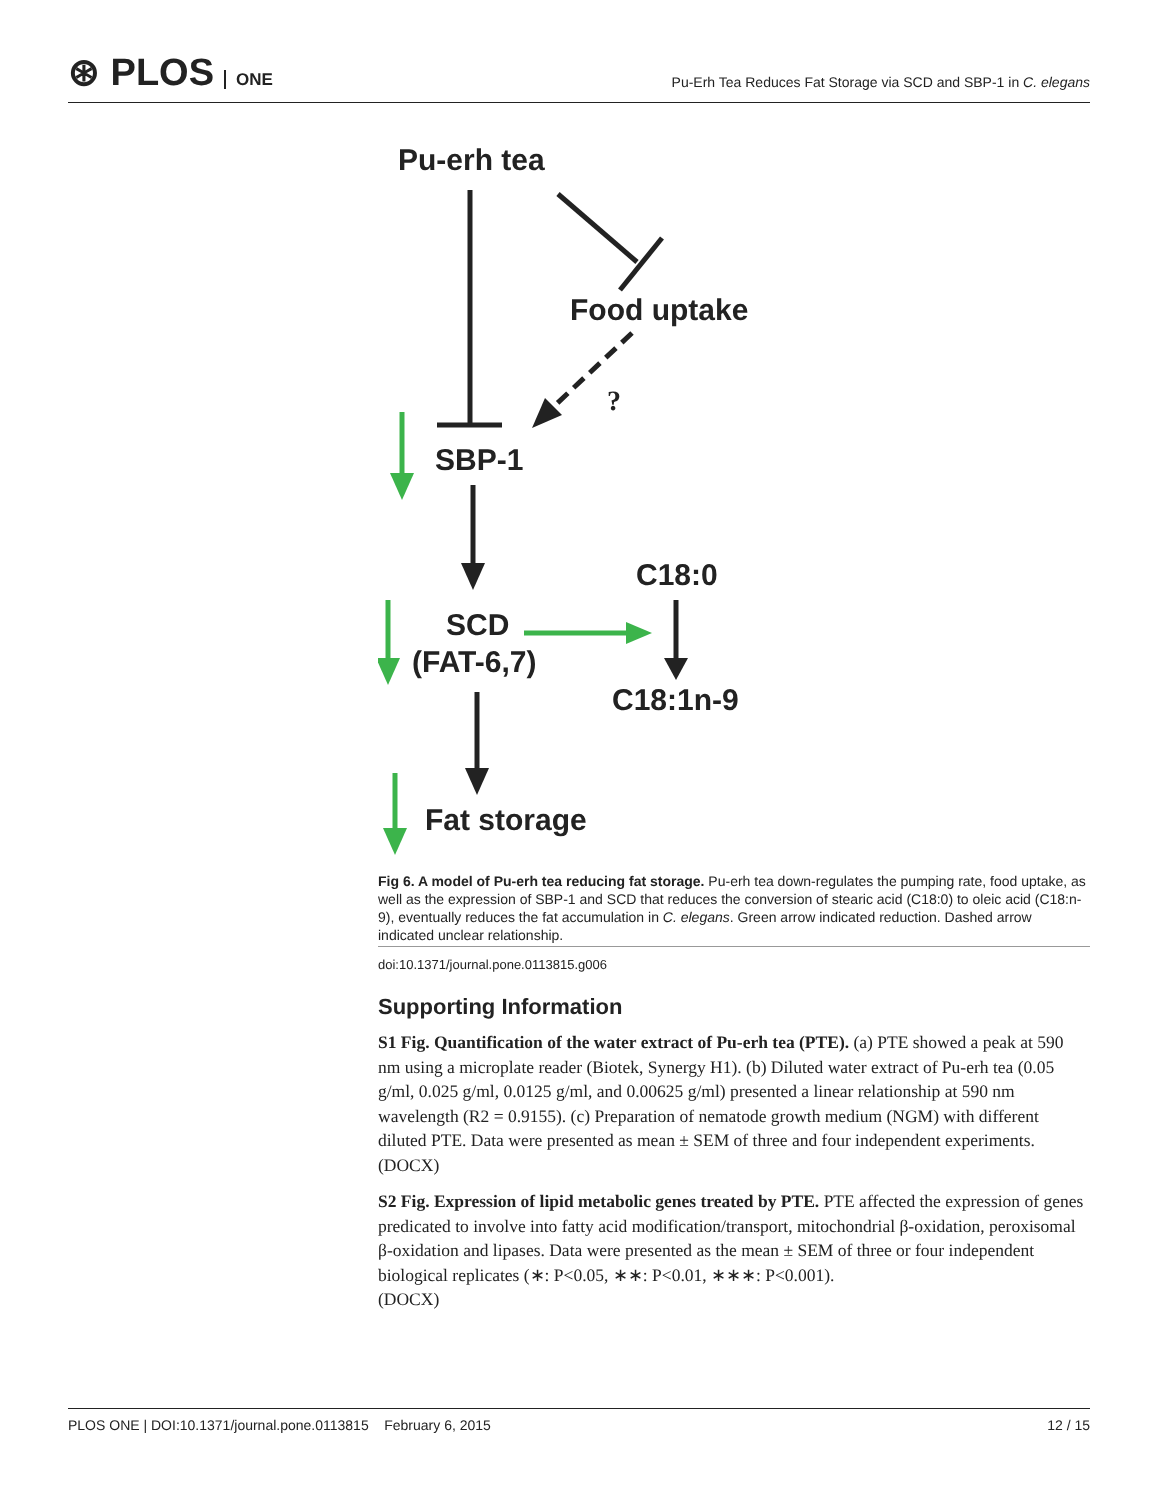⊛ PLOS ONE
Pu-Erh Tea Reduces Fat Storage via SCD and SBP-1 in C. elegans
Pu-erh tea
Food uptake
?
SBP-1
SCD
(FAT-6,7)
C18:0
C18:1n-9
Fat storage
Fig 6. A model of Pu-erh tea reducing fat storage. Pu-erh tea down-regulates the pumping rate, food uptake, as well as the expression of SBP-1 and SCD that reduces the conversion of stearic acid (C18:0) to oleic acid (C18:n-9), eventually reduces the fat accumulation in C. elegans. Green arrow indicated reduction. Dashed arrow indicated unclear relationship.
doi:10.1371/journal.pone.0113815.g006
Supporting Information
S1 Fig. Quantification of the water extract of Pu-erh tea (PTE). (a) PTE showed a peak at 590 nm using a microplate reader (Biotek, Synergy H1). (b) Diluted water extract of Pu-erh tea (0.05 g/ml, 0.025 g/ml, 0.0125 g/ml, and 0.00625 g/ml) presented a linear relationship at 590 nm wavelength (R2 = 0.9155). (c) Preparation of nematode growth medium (NGM) with different diluted PTE. Data were presented as mean ± SEM of three and four independent experiments.
(DOCX)
S2 Fig. Expression of lipid metabolic genes treated by PTE. PTE affected the expression of genes predicated to involve into fatty acid modification/transport, mitochondrial β-oxidation, peroxisomal β-oxidation and lipases. Data were presented as the mean ± SEM of three or four independent biological replicates (∗: P<0.05, ∗∗: P<0.01, ∗∗∗: P<0.001).
(DOCX)
PLOS ONE | DOI:10.1371/journal.pone.0113815 February 6, 2015 12 / 15